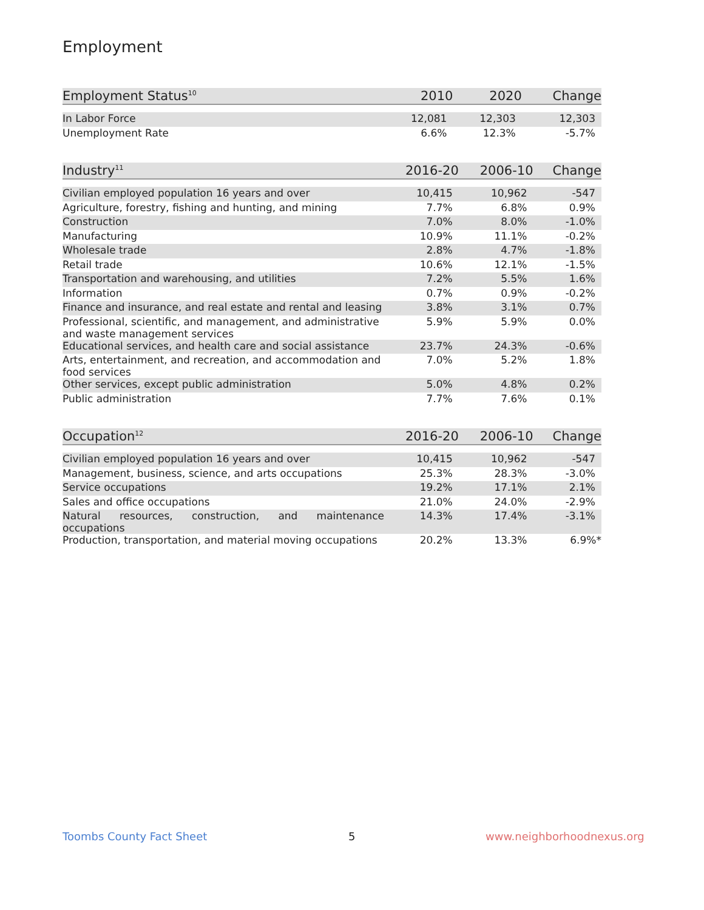Employment
| Employment Status<sup>10</sup> | 2010 | 2020 | Change |
| --- | --- | --- | --- |
| In Labor Force | 12,081 | 12,303 | 12,303 |
| Unemployment Rate | 6.6% | 12.3% | -5.7% |
| Industry<sup>11</sup> | 2016-20 | 2006-10 | Change |
| --- | --- | --- | --- |
| Civilian employed population 16 years and over | 10,415 | 10,962 | -547 |
| Agriculture, forestry, fishing and hunting, and mining | 7.7% | 6.8% | 0.9% |
| Construction | 7.0% | 8.0% | -1.0% |
| Manufacturing | 10.9% | 11.1% | -0.2% |
| Wholesale trade | 2.8% | 4.7% | -1.8% |
| Retail trade | 10.6% | 12.1% | -1.5% |
| Transportation and warehousing, and utilities | 7.2% | 5.5% | 1.6% |
| Information | 0.7% | 0.9% | -0.2% |
| Finance and insurance, and real estate and rental and leasing | 3.8% | 3.1% | 0.7% |
| Professional, scientific, and management, and administrative and waste management services | 5.9% | 5.9% | 0.0% |
| Educational services, and health care and social assistance | 23.7% | 24.3% | -0.6% |
| Arts, entertainment, and recreation, and accommodation and food services | 7.0% | 5.2% | 1.8% |
| Other services, except public administration | 5.0% | 4.8% | 0.2% |
| Public administration | 7.7% | 7.6% | 0.1% |
| Occupation<sup>12</sup> | 2016-20 | 2006-10 | Change |
| --- | --- | --- | --- |
| Civilian employed population 16 years and over | 10,415 | 10,962 | -547 |
| Management, business, science, and arts occupations | 25.3% | 28.3% | -3.0% |
| Service occupations | 19.2% | 17.1% | 2.1% |
| Sales and office occupations | 21.0% | 24.0% | -2.9% |
| Natural resources, construction, and maintenance occupations | 14.3% | 17.4% | -3.1% |
| Production, transportation, and material moving occupations | 20.2% | 13.3% | 6.9%* |
Toombs County Fact Sheet 5 www.neighborhoodnexus.org